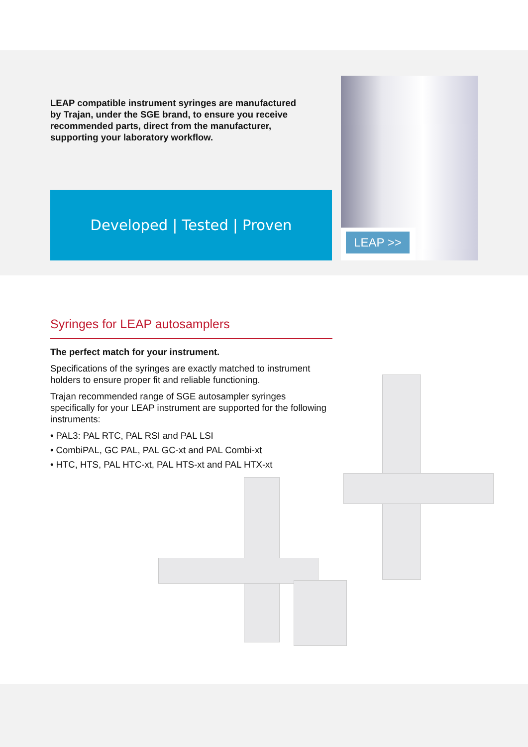LEAP compatible instrument syringes are manufactured by Trajan, under the SGE brand, to ensure you receive recommended parts, direct from the manufacturer, supporting your laboratory workflow.
Developed | Tested | Proven
LEAP >>
Syringes for LEAP autosamplers
The perfect match for your instrument.
Specifications of the syringes are exactly matched to instrument holders to ensure proper fit and reliable functioning.
Trajan recommended range of SGE autosampler syringes specifically for your LEAP instrument are supported for the following instruments:
• PAL3: PAL RTC, PAL RSI and PAL LSI
• CombiPAL, GC PAL, PAL GC-xt and PAL Combi-xt
• HTC, HTS, PAL HTC-xt, PAL HTS-xt and PAL HTX-xt